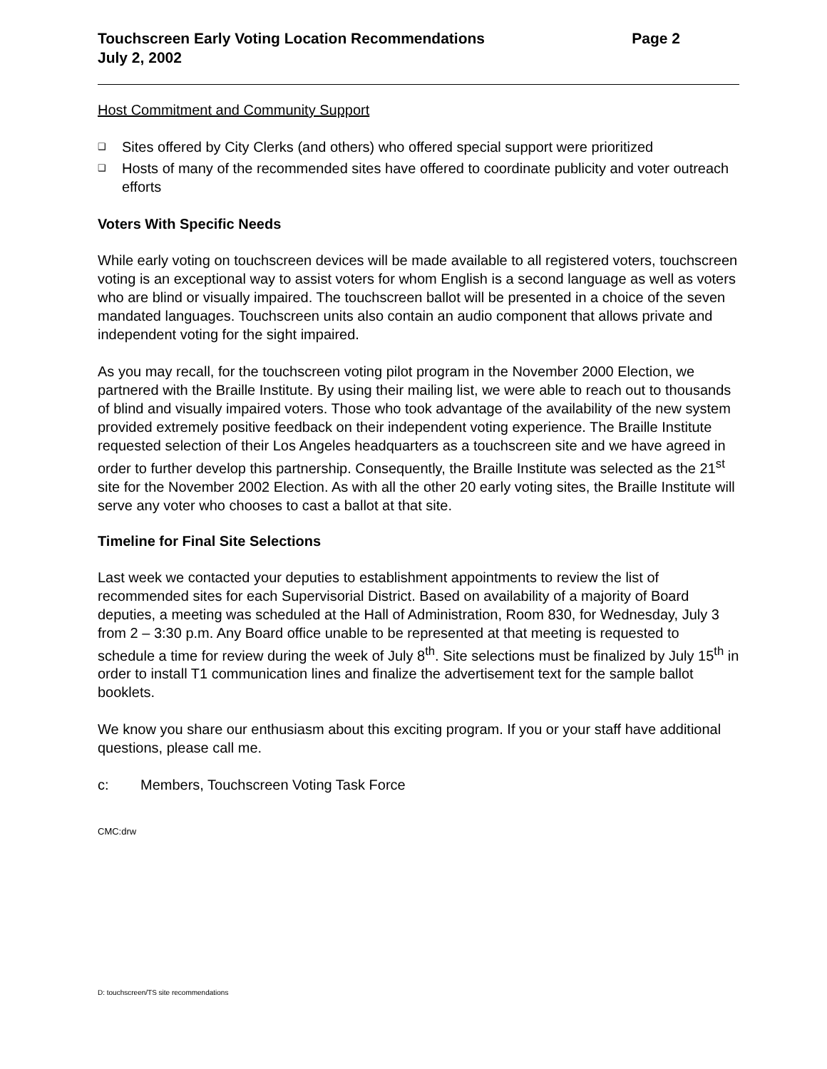Touchscreen Early Voting Location Recommendations
July 2, 2002
Page 2
Host Commitment and Community Support
❑ Sites offered by City Clerks (and others) who offered special support were prioritized
❑ Hosts of many of the recommended sites have offered to coordinate publicity and voter outreach efforts
Voters With Specific Needs
While early voting on touchscreen devices will be made available to all registered voters, touchscreen voting is an exceptional way to assist voters for whom English is a second language as well as voters who are blind or visually impaired. The touchscreen ballot will be presented in a choice of the seven mandated languages. Touchscreen units also contain an audio component that allows private and independent voting for the sight impaired.
As you may recall, for the touchscreen voting pilot program in the November 2000 Election, we partnered with the Braille Institute. By using their mailing list, we were able to reach out to thousands of blind and visually impaired voters. Those who took advantage of the availability of the new system provided extremely positive feedback on their independent voting experience. The Braille Institute requested selection of their Los Angeles headquarters as a touchscreen site and we have agreed in order to further develop this partnership. Consequently, the Braille Institute was selected as the 21<sup>st</sup> site for the November 2002 Election. As with all the other 20 early voting sites, the Braille Institute will serve any voter who chooses to cast a ballot at that site.
Timeline for Final Site Selections
Last week we contacted your deputies to establishment appointments to review the list of recommended sites for each Supervisorial District. Based on availability of a majority of Board deputies, a meeting was scheduled at the Hall of Administration, Room 830, for Wednesday, July 3 from 2 – 3:30 p.m. Any Board office unable to be represented at that meeting is requested to schedule a time for review during the week of July 8<sup>th</sup>. Site selections must be finalized by July 15<sup>th</sup> in order to install T1 communication lines and finalize the advertisement text for the sample ballot booklets.
We know you share our enthusiasm about this exciting program. If you or your staff have additional questions, please call me.
c: Members, Touchscreen Voting Task Force
CMC:drw
D: touchscreen/TS site recommendations